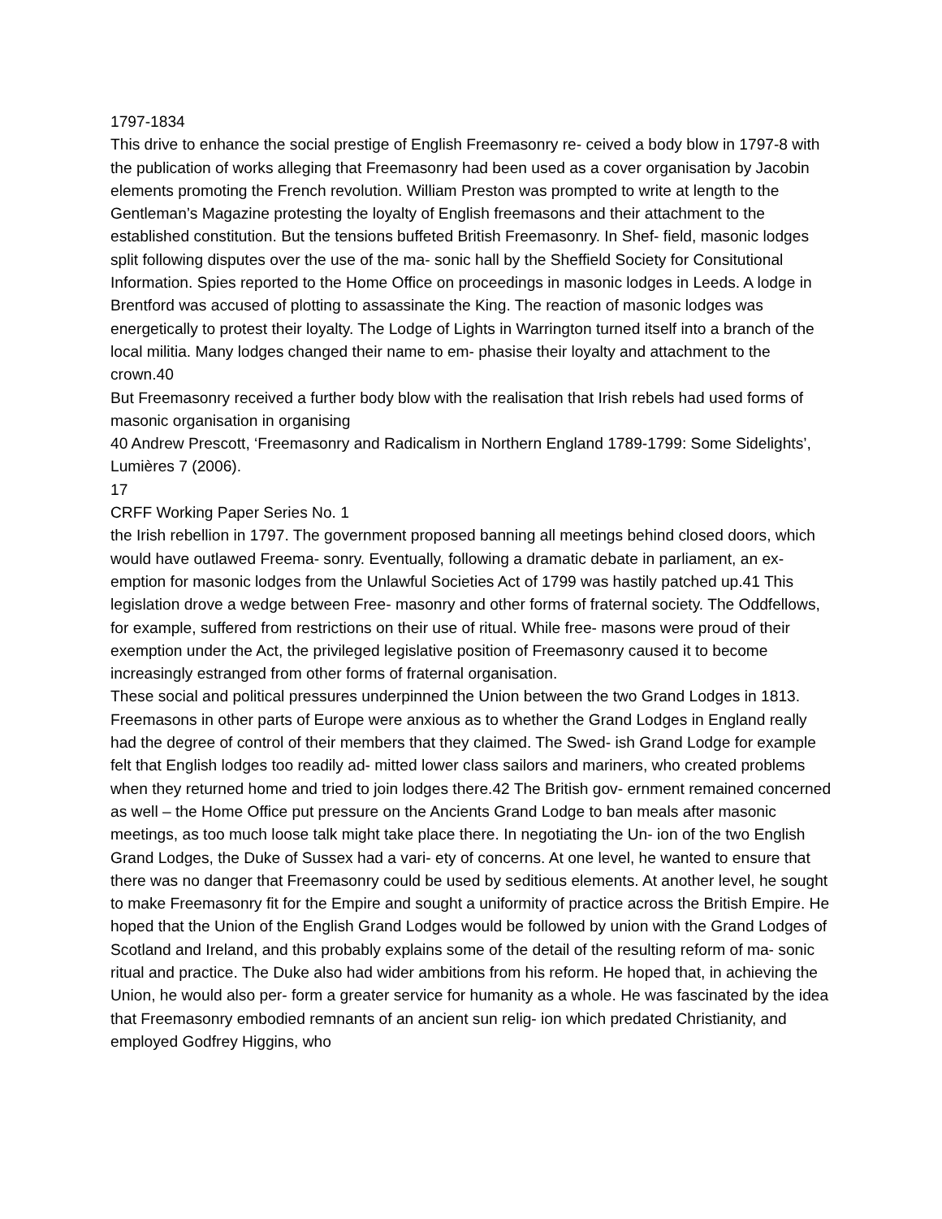1797-1834
This drive to enhance the social prestige of English Freemasonry re- ceived a body blow in 1797-8 with the publication of works alleging that Freemasonry had been used as a cover organisation by Jacobin elements promoting the French revolution. William Preston was prompted to write at length to the Gentleman’s Magazine protesting the loyalty of English freemasons and their attachment to the established constitution. But the tensions buffeted British Freemasonry. In Shef- field, masonic lodges split following disputes over the use of the ma- sonic hall by the Sheffield Society for Consitutional Information. Spies reported to the Home Office on proceedings in masonic lodges in Leeds. A lodge in Brentford was accused of plotting to assassinate the King. The reaction of masonic lodges was energetically to protest their loyalty. The Lodge of Lights in Warrington turned itself into a branch of the local militia. Many lodges changed their name to em- phasise their loyalty and attachment to the crown.40
But Freemasonry received a further body blow with the realisation that Irish rebels had used forms of masonic organisation in organising
40 Andrew Prescott, ‘Freemasonry and Radicalism in Northern England 1789-1799: Some Sidelights’, Lumières 7 (2006).
17
CRFF Working Paper Series No. 1
the Irish rebellion in 1797. The government proposed banning all meetings behind closed doors, which would have outlawed Freema- sonry. Eventually, following a dramatic debate in parliament, an ex- emption for masonic lodges from the Unlawful Societies Act of 1799 was hastily patched up.41 This legislation drove a wedge between Free- masonry and other forms of fraternal society. The Oddfellows, for example, suffered from restrictions on their use of ritual. While free- masons were proud of their exemption under the Act, the privileged legislative position of Freemasonry caused it to become increasingly estranged from other forms of fraternal organisation.
These social and political pressures underpinned the Union between the two Grand Lodges in 1813. Freemasons in other parts of Europe were anxious as to whether the Grand Lodges in England really had the degree of control of their members that they claimed. The Swed- ish Grand Lodge for example felt that English lodges too readily ad- mitted lower class sailors and mariners, who created problems when they returned home and tried to join lodges there.42 The British gov- ernment remained concerned as well – the Home Office put pressure on the Ancients Grand Lodge to ban meals after masonic meetings, as too much loose talk might take place there. In negotiating the Un- ion of the two English Grand Lodges, the Duke of Sussex had a vari- ety of concerns. At one level, he wanted to ensure that there was no danger that Freemasonry could be used by seditious elements. At another level, he sought to make Freemasonry fit for the Empire and sought a uniformity of practice across the British Empire. He hoped that the Union of the English Grand Lodges would be followed by union with the Grand Lodges of Scotland and Ireland, and this probably explains some of the detail of the resulting reform of ma- sonic ritual and practice. The Duke also had wider ambitions from his reform. He hoped that, in achieving the Union, he would also per- form a greater service for humanity as a whole. He was fascinated by the idea that Freemasonry embodied remnants of an ancient sun relig- ion which predated Christianity, and employed Godfrey Higgins, who